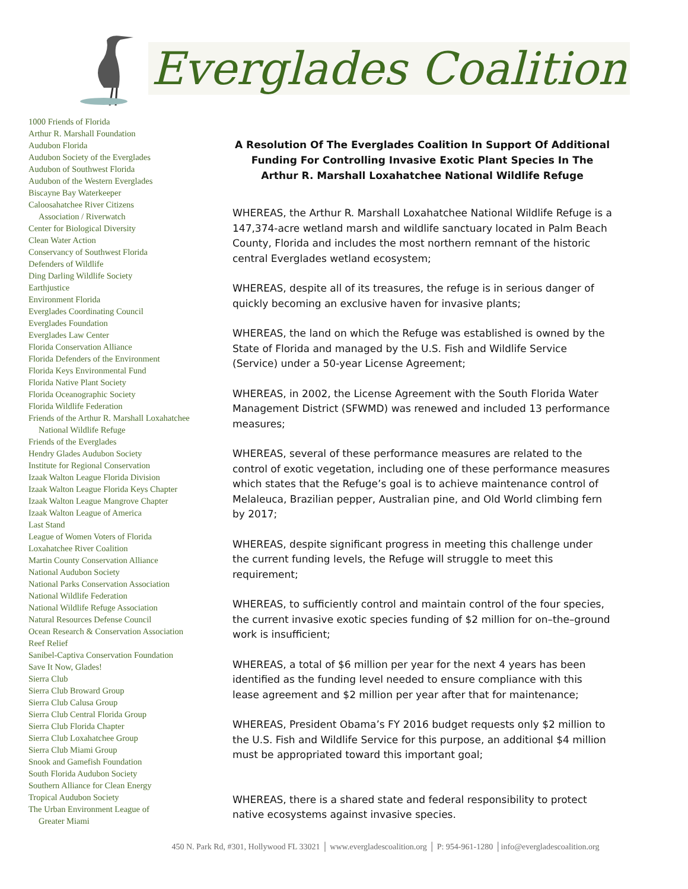Everglades Coalition
1000 Friends of Florida
Arthur R. Marshall Foundation
Audubon Florida
Audubon Society of the Everglades
Audubon of Southwest Florida
Audubon of the Western Everglades
Biscayne Bay Waterkeeper
Caloosahatchee River Citizens
Association / Riverwatch
Center for Biological Diversity
Clean Water Action
Conservancy of Southwest Florida
Defenders of Wildlife
Ding Darling Wildlife Society
Earthjustice
Environment Florida
Everglades Coordinating Council
Everglades Foundation
Everglades Law Center
Florida Conservation Alliance
Florida Defenders of the Environment
Florida Keys Environmental Fund
Florida Native Plant Society
Florida Oceanographic Society
Florida Wildlife Federation
Friends of the Arthur R. Marshall Loxahatchee
National Wildlife Refuge
Friends of the Everglades
Hendry Glades Audubon Society
Institute for Regional Conservation
Izaak Walton League Florida Division
Izaak Walton League Florida Keys Chapter
Izaak Walton League Mangrove Chapter
Izaak Walton League of America
Last Stand
League of Women Voters of Florida
Loxahatchee River Coalition
Martin County Conservation Alliance
National Audubon Society
National Parks Conservation Association
National Wildlife Federation
National Wildlife Refuge Association
Natural Resources Defense Council
Ocean Research & Conservation Association
Reef Relief
Sanibel-Captiva Conservation Foundation
Save It Now, Glades!
Sierra Club
Sierra Club Broward Group
Sierra Club Calusa Group
Sierra Club Central Florida Group
Sierra Club Florida Chapter
Sierra Club Loxahatchee Group
Sierra Club Miami Group
Snook and Gamefish Foundation
South Florida Audubon Society
Southern Alliance for Clean Energy
Tropical Audubon Society
The Urban Environment League of
Greater Miami
A Resolution Of The Everglades Coalition In Support Of Additional Funding For Controlling Invasive Exotic Plant Species In The Arthur R. Marshall Loxahatchee National Wildlife Refuge
WHEREAS, the Arthur R. Marshall Loxahatchee National Wildlife Refuge is a 147,374-acre wetland marsh and wildlife sanctuary located in Palm Beach County, Florida and includes the most northern remnant of the historic central Everglades wetland ecosystem;
WHEREAS, despite all of its treasures, the refuge is in serious danger of quickly becoming an exclusive haven for invasive plants;
WHEREAS, the land on which the Refuge was established is owned by the State of Florida and managed by the U.S. Fish and Wildlife Service (Service) under a 50-year License Agreement;
WHEREAS, in 2002, the License Agreement with the South Florida Water Management District (SFWMD) was renewed and included 13 performance measures;
WHEREAS, several of these performance measures are related to the control of exotic vegetation, including one of these performance measures which states that the Refuge’s goal is to achieve maintenance control of Melaleuca, Brazilian pepper, Australian pine, and Old World climbing fern by 2017;
WHEREAS, despite significant progress in meeting this challenge under the current funding levels, the Refuge will struggle to meet this requirement;
WHEREAS, to sufficiently control and maintain control of the four species, the current invasive exotic species funding of $2 million for on–the–ground work is insufficient;
WHEREAS, a total of $6 million per year for the next 4 years has been identified as the funding level needed to ensure compliance with this lease agreement and $2 million per year after that for maintenance;
WHEREAS, President Obama’s FY 2016 budget requests only $2 million to the U.S. Fish and Wildlife Service for this purpose, an additional $4 million must be appropriated toward this important goal;
WHEREAS, there is a shared state and federal responsibility to protect native ecosystems against invasive species.
450 N. Park Rd, #301, Hollywood FL 33021 │ www.evergladescoalition.org │ P: 954-961-1280 │info@evergladescoalition.org